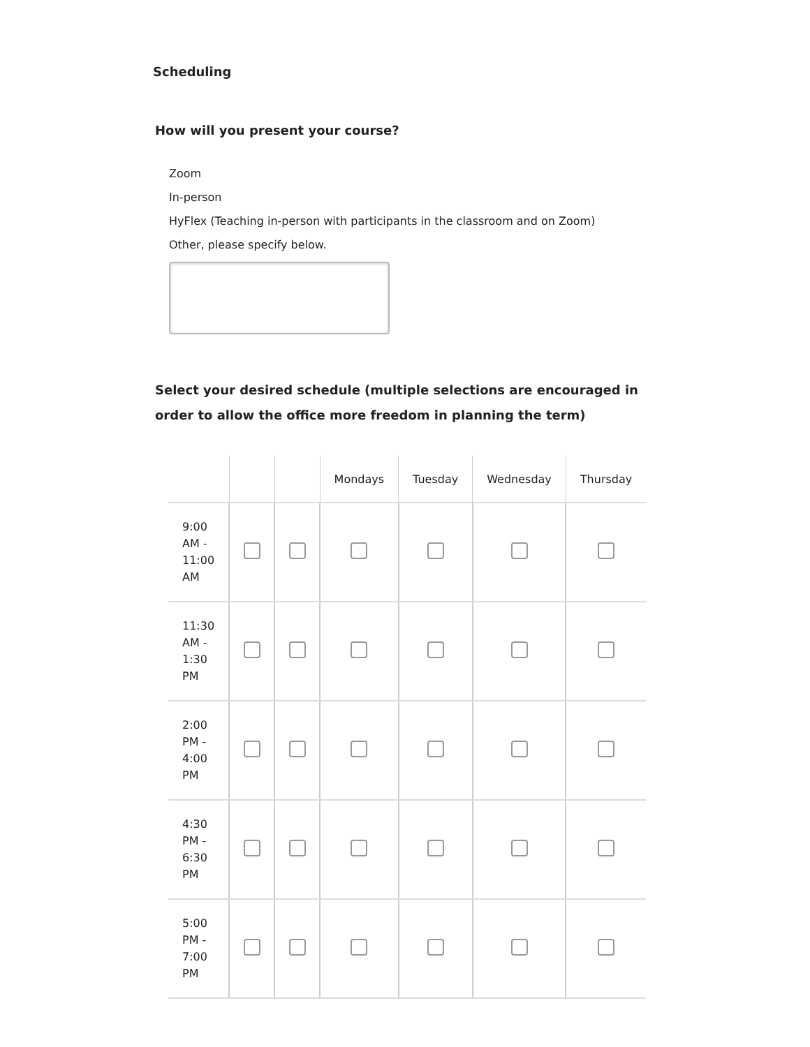Scheduling
How will you present your course?
Zoom
In-person
HyFlex (Teaching in-person with participants in the classroom and on Zoom)
Other, please specify below.
Select your desired schedule (multiple selections are encouraged in order to allow the office more freedom in planning the term)
| | | | Mondays | Tuesday | Wednesday | Thursday |
| --- | --- | --- | --- | --- | --- | --- |
| 9:00 AM - 11:00 AM | | | | | | |
| 11:30 AM - 1:30 PM | | | | | | |
| 2:00 PM - 4:00 PM | | | | | | |
| 4:30 PM - 6:30 PM | | | | | | |
| 5:00 PM - 7:00 PM | | | | | | |